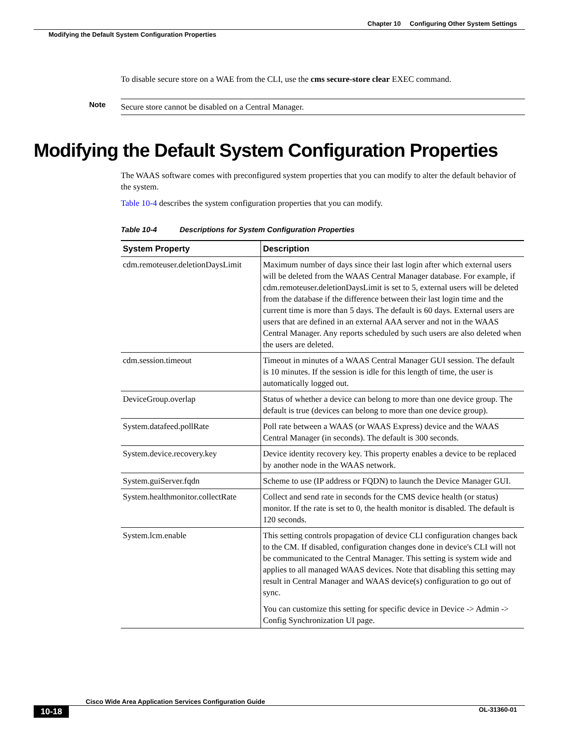Chapter 10 Configuring Other System Settings
Modifying the Default System Configuration Properties
To disable secure store on a WAE from the CLI, use the cms secure-store clear EXEC command.
Note
Secure store cannot be disabled on a Central Manager.
The WAAS software comes with preconfigured system properties that you can modify to alter the default behavior of the system.
Table 10-4 describes the system configuration properties that you can modify.
Table 10-4 Descriptions for System Configuration Properties
| System Property | Description |
| --- | --- |
| cdm.remoteuser.deletionDaysLimit | Maximum number of days since their last login after which external users will be deleted from the WAAS Central Manager database. For example, if cdm.remoteuser.deletionDaysLimit is set to 5, external users will be deleted from the database if the difference between their last login time and the current time is more than 5 days. The default is 60 days. External users are users that are defined in an external AAA server and not in the WAAS Central Manager. Any reports scheduled by such users are also deleted when the users are deleted. |
| cdm.session.timeout | Timeout in minutes of a WAAS Central Manager GUI session. The default is 10 minutes. If the session is idle for this length of time, the user is automatically logged out. |
| DeviceGroup.overlap | Status of whether a device can belong to more than one device group. The default is true (devices can belong to more than one device group). |
| System.datafeed.pollRate | Poll rate between a WAAS (or WAAS Express) device and the WAAS Central Manager (in seconds). The default is 300 seconds. |
| System.device.recovery.key | Device identity recovery key. This property enables a device to be replaced by another node in the WAAS network. |
| System.guiServer.fqdn | Scheme to use (IP address or FQDN) to launch the Device Manager GUI. |
| System.healthmonitor.collectRate | Collect and send rate in seconds for the CMS device health (or status) monitor. If the rate is set to 0, the health monitor is disabled. The default is 120 seconds. |
| System.lcm.enable | This setting controls propagation of device CLI configuration changes back to the CM. If disabled, configuration changes done in device's CLI will not be communicated to the Central Manager. This setting is system wide and applies to all managed WAAS devices. Note that disabling this setting may result in Central Manager and WAAS device(s) configuration to go out of sync. You can customize this setting for specific device in Device -> Admin -> Config Synchronization UI page. |
Modifying the Default System Configuration Properties
Cisco Wide Area Application Services Configuration Guide
10-18 OL-31360-01